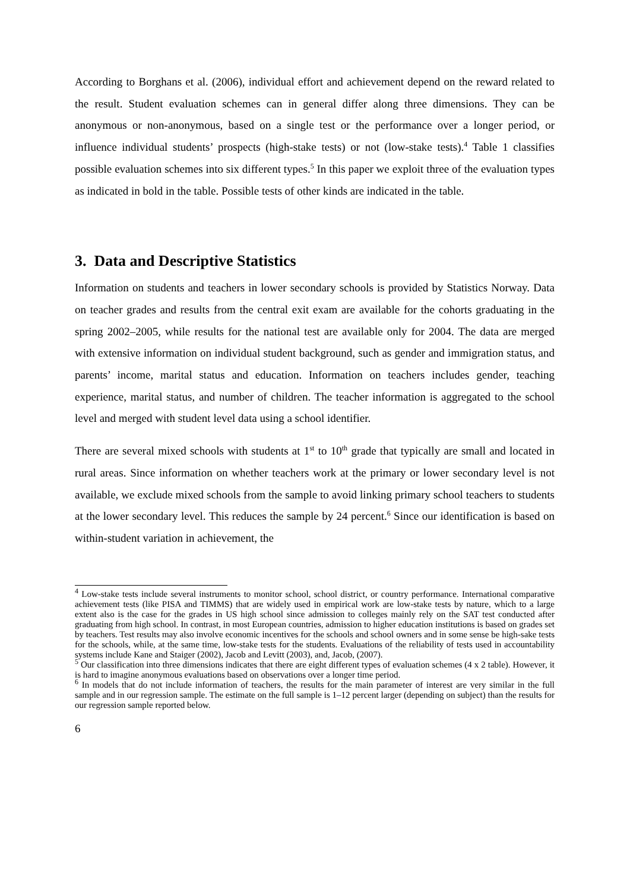According to Borghans et al. (2006), individual effort and achievement depend on the reward related to the result. Student evaluation schemes can in general differ along three dimensions. They can be anonymous or non-anonymous, based on a single test or the performance over a longer period, or influence individual students’ prospects (high-stake tests) or not (low-stake tests).<sup>4</sup> Table 1 classifies possible evaluation schemes into six different types.<sup>5</sup> In this paper we exploit three of the evaluation types as indicated in bold in the table. Possible tests of other kinds are indicated in the table.
3. Data and Descriptive Statistics
Information on students and teachers in lower secondary schools is provided by Statistics Norway. Data on teacher grades and results from the central exit exam are available for the cohorts graduating in the spring 2002–2005, while results for the national test are available only for 2004. The data are merged with extensive information on individual student background, such as gender and immigration status, and parents’ income, marital status and education. Information on teachers includes gender, teaching experience, marital status, and number of children. The teacher information is aggregated to the school level and merged with student level data using a school identifier.
There are several mixed schools with students at 1<sup>st</sup> to 10<sup>th</sup> grade that typically are small and located in rural areas. Since information on whether teachers work at the primary or lower secondary level is not available, we exclude mixed schools from the sample to avoid linking primary school teachers to students at the lower secondary level. This reduces the sample by 24 percent.<sup>6</sup> Since our identification is based on within-student variation in achievement, the
<sup>4</sup> Low-stake tests include several instruments to monitor school, school district, or country performance. International comparative achievement tests (like PISA and TIMMS) that are widely used in empirical work are low-stake tests by nature, which to a large extent also is the case for the grades in US high school since admission to colleges mainly rely on the SAT test conducted after graduating from high school. In contrast, in most European countries, admission to higher education institutions is based on grades set by teachers. Test results may also involve economic incentives for the schools and school owners and in some sense be high-sake tests for the schools, while, at the same time, low-stake tests for the students. Evaluations of the reliability of tests used in accountability systems include Kane and Staiger (2002), Jacob and Levitt (2003), and, Jacob, (2007).
<sup>5</sup> Our classification into three dimensions indicates that there are eight different types of evaluation schemes (4 x 2 table). However, it is hard to imagine anonymous evaluations based on observations over a longer time period.
<sup>6</sup> In models that do not include information of teachers, the results for the main parameter of interest are very similar in the full sample and in our regression sample. The estimate on the full sample is 1–12 percent larger (depending on subject) than the results for our regression sample reported below.
6